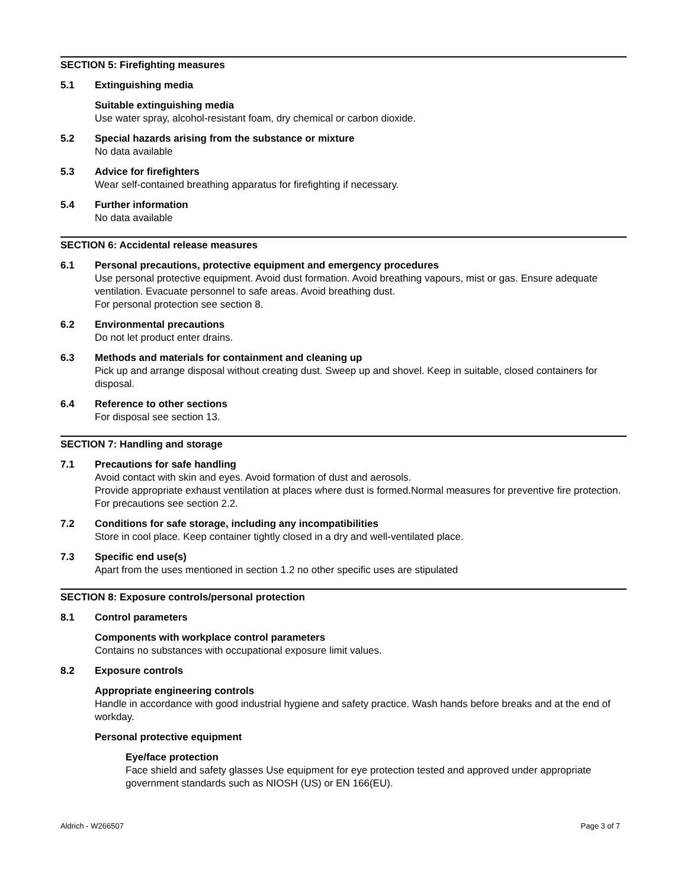SECTION 5: Firefighting measures
5.1 Extinguishing media
Suitable extinguishing media
Use water spray, alcohol-resistant foam, dry chemical or carbon dioxide.
5.2 Special hazards arising from the substance or mixture
No data available
5.3 Advice for firefighters
Wear self-contained breathing apparatus for firefighting if necessary.
5.4 Further information
No data available
SECTION 6: Accidental release measures
6.1 Personal precautions, protective equipment and emergency procedures
Use personal protective equipment. Avoid dust formation. Avoid breathing vapours, mist or gas. Ensure adequate ventilation. Evacuate personnel to safe areas. Avoid breathing dust.
For personal protection see section 8.
6.2 Environmental precautions
Do not let product enter drains.
6.3 Methods and materials for containment and cleaning up
Pick up and arrange disposal without creating dust. Sweep up and shovel. Keep in suitable, closed containers for disposal.
6.4 Reference to other sections
For disposal see section 13.
SECTION 7: Handling and storage
7.1 Precautions for safe handling
Avoid contact with skin and eyes. Avoid formation of dust and aerosols.
Provide appropriate exhaust ventilation at places where dust is formed.Normal measures for preventive fire protection.
For precautions see section 2.2.
7.2 Conditions for safe storage, including any incompatibilities
Store in cool place. Keep container tightly closed in a dry and well-ventilated place.
7.3 Specific end use(s)
Apart from the uses mentioned in section 1.2 no other specific uses are stipulated
SECTION 8: Exposure controls/personal protection
8.1 Control parameters
Components with workplace control parameters
Contains no substances with occupational exposure limit values.
8.2 Exposure controls
Appropriate engineering controls
Handle in accordance with good industrial hygiene and safety practice. Wash hands before breaks and at the end of workday.
Personal protective equipment
Eye/face protection
Face shield and safety glasses Use equipment for eye protection tested and approved under appropriate government standards such as NIOSH (US) or EN 166(EU).
Aldrich - W266507 Page 3 of 7